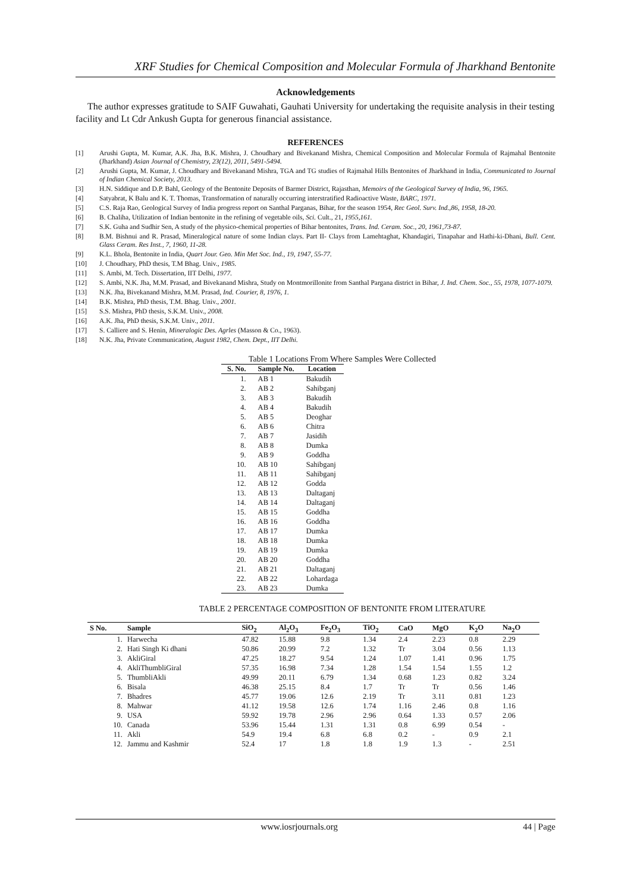XRF Studies for Chemical Composition and Molecular Formula of Jharkhand Bentonite
Acknowledgements
The author expresses gratitude to SAIF Guwahati, Gauhati University for undertaking the requisite analysis in their testing facility and Lt Cdr Ankush Gupta for generous financial assistance.
REFERENCES
[1] Arushi Gupta, M. Kumar, A.K. Jha, B.K. Mishra, J. Choudhary and Bivekanand Mishra, Chemical Composition and Molecular Formula of Rajmahal Bentonite (Jharkhand) Asian Journal of Chemistry, 23(12), 2011, 5491-5494.
[2] Arushi Gupta, M. Kumar, J. Choudhary and Bivekanand Mishra, TGA and TG studies of Rajmahal Hills Bentonites of Jharkhand in India, Communicated to Journal of Indian Chemical Society, 2013.
[3] H.N. Siddique and D.P. Bahl, Geology of the Bentonite Deposits of Barmer District, Rajasthan, Memoirs of the Geological Survey of India, 96, 1965.
[4] Satyabrat, K Balu and K. T. Thomas, Transformation of naturally occurring interstratified Radioactive Waste, BARC, 1971.
[5] C.S. Raja Rao, Geological Survey of India progress report on Santhal Parganas, Bihar, for the season 1954, Rec Geol. Surv. Ind.,86, 1958, 18-20.
[6] B. Chaliha, Utilization of Indian bentonite in the refining of vegetable oils, Sci. Cult., 21, 1955,161.
[7] S.K. Guha and Sudhir Sen, A study of the physico-chemical properties of Bihar bentonites, Trans. Ind. Ceram. Soc., 20, 1961,73-87.
[8] B.M. Bishnui and R. Prasad, Mineralogical nature of some Indian clays. Part II- Clays from Lamehtaghat, Khandagiri, Tinapahar and Hathi-ki-Dhani, Bull. Cent. Glass Ceram. Res Inst., 7, 1960, 11-28.
[9] K.L. Bhola, Bentonite in India, Quart Jour. Geo. Min Met Soc. Ind., 19, 1947, 55-77.
[10] J. Choudhary, PhD thesis, T.M Bhag. Univ., 1985.
[11] S. Ambi, M. Tech. Dissertation, IIT Delhi, 1977.
[12] S. Ambi, N.K. Jha, M.M. Prasad, and Bivekanand Mishra, Study on Montmorillonite from Santhal Pargana district in Bihar, J. Ind. Chem. Soc., 55, 1978, 1077-1079.
[13] N.K. Jha, Bivekanand Mishra, M.M. Prasad, Ind. Courier, 8, 1976, 1.
[14] B.K. Mishra, PhD thesis, T.M. Bhag. Univ., 2001.
[15] S.S. Mishra, PhD thesis, S.K.M. Univ., 2008.
[16] A.K. Jha, PhD thesis, S.K.M. Univ., 2011.
[17] S. Calliere and S. Henin, Mineralogic Des. Agrles (Masson & Co., 1963).
[18] N.K. Jha, Private Communication, August 1982, Chem. Dept., IIT Delhi.
Table 1 Locations From Where Samples Were Collected
| S. No. | Sample No. | Location |
| --- | --- | --- |
| 1. | AB 1 | Bakudih |
| 2. | AB 2 | Sahibganj |
| 3. | AB 3 | Bakudih |
| 4. | AB 4 | Bakudih |
| 5. | AB 5 | Deoghar |
| 6. | AB 6 | Chitra |
| 7. | AB 7 | Jasidih |
| 8. | AB 8 | Dumka |
| 9. | AB 9 | Goddha |
| 10. | AB 10 | Sahibganj |
| 11. | AB 11 | Sahibganj |
| 12. | AB 12 | Godda |
| 13. | AB 13 | Daltaganj |
| 14. | AB 14 | Daltaganj |
| 15. | AB 15 | Goddha |
| 16. | AB 16 | Goddha |
| 17. | AB 17 | Dumka |
| 18. | AB 18 | Dumka |
| 19. | AB 19 | Dumka |
| 20. | AB 20 | Goddha |
| 21. | AB 21 | Daltaganj |
| 22. | AB 22 | Lohardaga |
| 23. | AB 23 | Dumka |
TABLE 2 PERCENTAGE COMPOSITION OF BENTONITE FROM LITERATURE
| S No. | Sample | SiO<sub>2</sub> | Al<sub>2</sub>O<sub>3</sub> | Fe<sub>2</sub>O<sub>3</sub> | TiO<sub>2</sub> | CaO | MgO | K<sub>2</sub>O | Na<sub>2</sub>O |
| --- | --- | --- | --- | --- | --- | --- | --- | --- | --- |
| 1. | Harwecha | 47.82 | 15.88 | 9.8 | 1.34 | 2.4 | 2.23 | 0.8 | 2.29 |
| 2. | Hati Singh Ki dhani | 50.86 | 20.99 | 7.2 | 1.32 | Tr | 3.04 | 0.56 | 1.13 |
| 3. | AkliGiral | 47.25 | 18.27 | 9.54 | 1.24 | 1.07 | 1.41 | 0.96 | 1.75 |
| 4. | AkliThumbliGiral | 57.35 | 16.98 | 7.34 | 1.28 | 1.54 | 1.54 | 1.55 | 1.2 |
| 5. | ThumbliAkli | 49.99 | 20.11 | 6.79 | 1.34 | 0.68 | 1.23 | 0.82 | 3.24 |
| 6. | Bisala | 46.38 | 25.15 | 8.4 | 1.7 | Tr | Tr | 0.56 | 1.46 |
| 7. | Bhadres | 45.77 | 19.06 | 12.6 | 2.19 | Tr | 3.11 | 0.81 | 1.23 |
| 8. | Mahwar | 41.12 | 19.58 | 12.6 | 1.74 | 1.16 | 2.46 | 0.8 | 1.16 |
| 9. | USA | 59.92 | 19.78 | 2.96 | 2.96 | 0.64 | 1.33 | 0.57 | 2.06 |
| 10. | Canada | 53.96 | 15.44 | 1.31 | 1.31 | 0.8 | 6.99 | 0.54 | - |
| 11. | Akli | 54.9 | 19.4 | 6.8 | 6.8 | 0.2 | - | 0.9 | 2.1 |
| 12. | Jammu and Kashmir | 52.4 | 17 | 1.8 | 1.8 | 1.9 | 1.3 | - | 2.51 |
www.iosrjournals.org 44 | Page